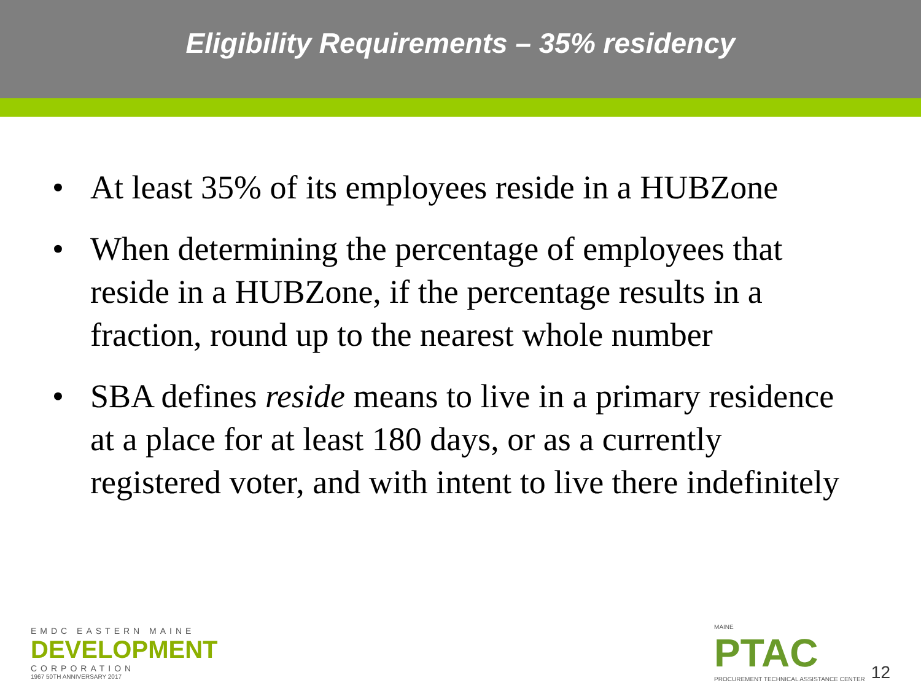Eligibility Requirements – 35% residency
• At least 35% of its employees reside in a HUBZone
• When determining the percentage of employees that reside in a HUBZone, if the percentage results in a fraction, round up to the nearest whole number
• SBA defines reside means to live in a primary residence at a place for at least 180 days, or as a currently registered voter, and with intent to live there indefinitely
EMDC EASTERN MAINE
DEVELOPMENT
CORPORATION
1967 50TH ANNIVERSARY 2017
MAINE
PTAC
PROCUREMENT TECHNICAL ASSISTANCE CENTER
12